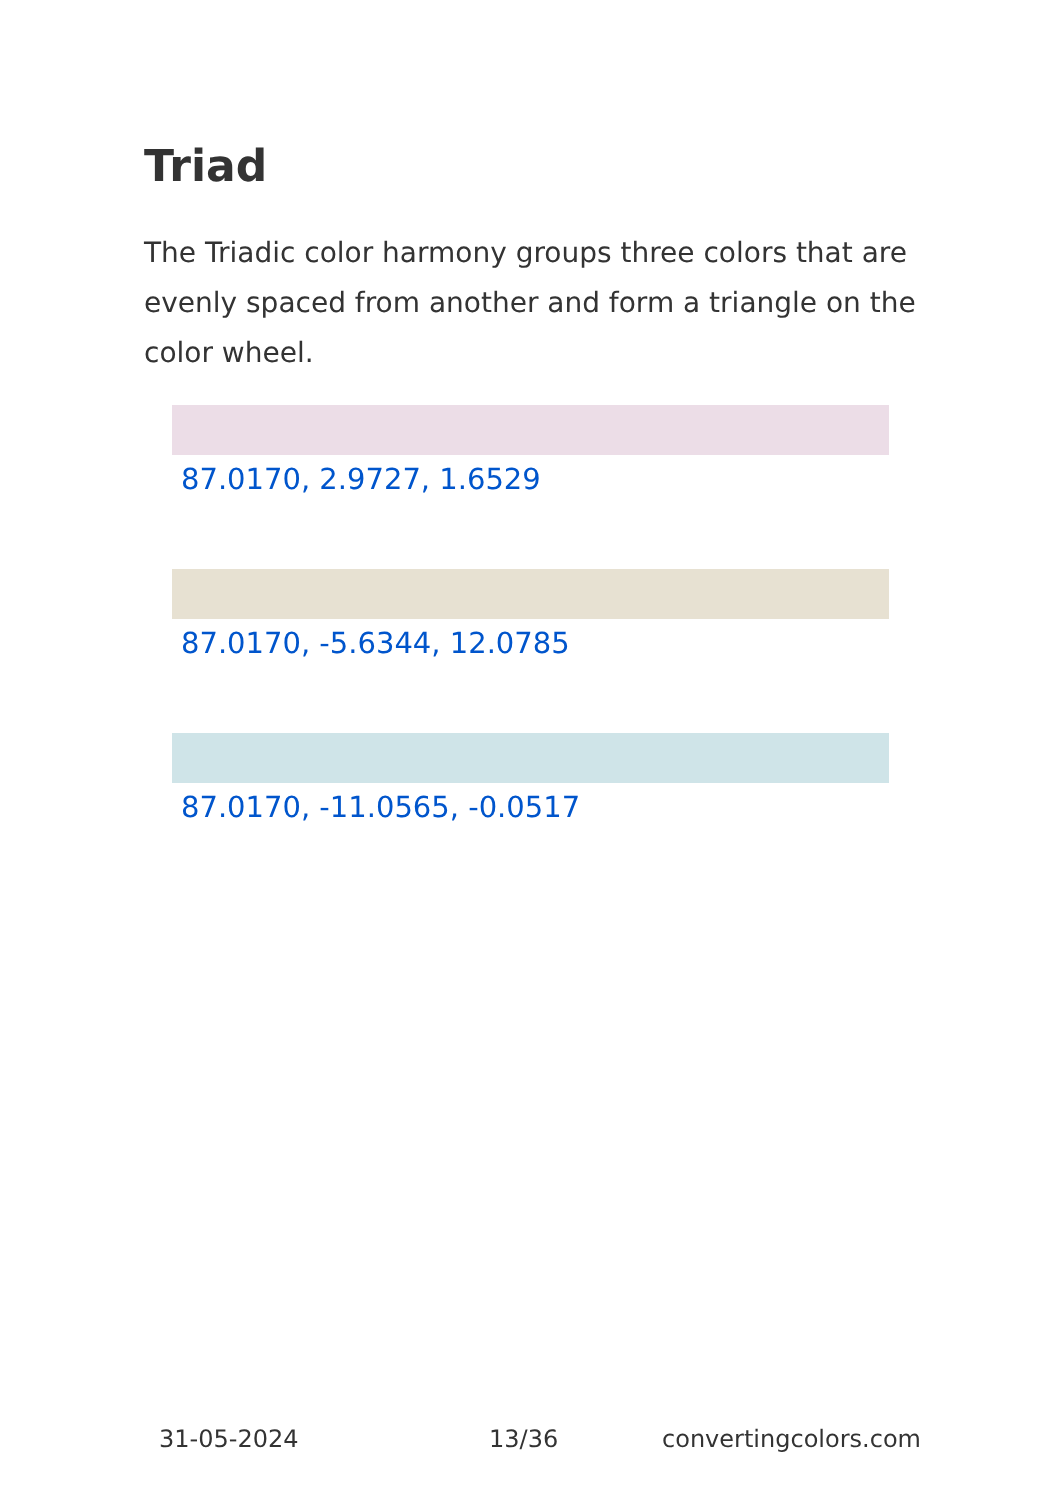Triad
The Triadic color harmony groups three colors that are evenly spaced from another and form a triangle on the color wheel.
87.0170, 2.9727, 1.6529
87.0170, -5.6344, 12.0785
87.0170, -11.0565, -0.0517
31-05-2024 13/36 convertingcolors.com